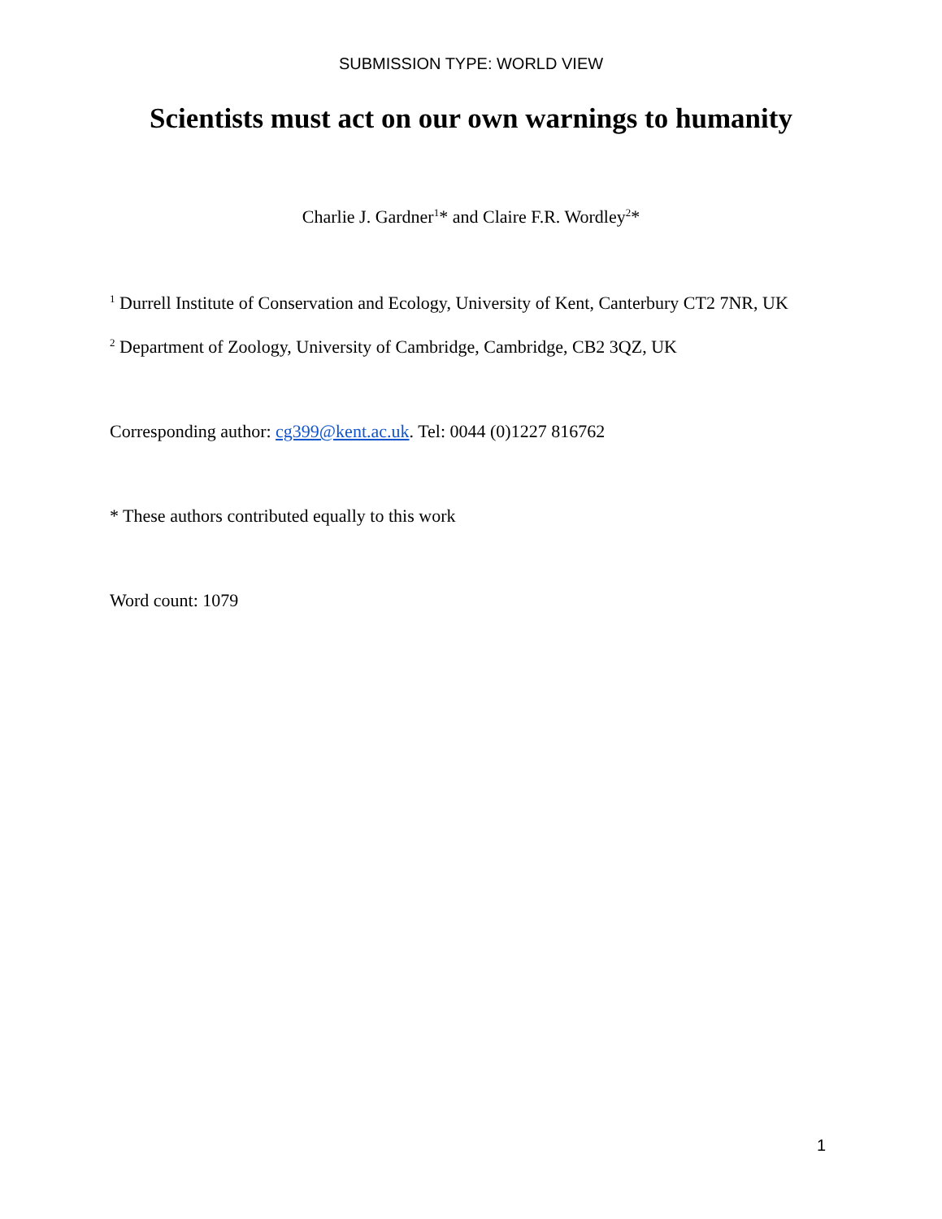SUBMISSION TYPE: WORLD VIEW
Scientists must act on our own warnings to humanity
Charlie J. Gardner<sup>1</sup>* and Claire F.R. Wordley<sup>2</sup>*
<sup>1</sup> Durrell Institute of Conservation and Ecology, University of Kent, Canterbury CT2 7NR, UK
<sup>2</sup> Department of Zoology, University of Cambridge, Cambridge, CB2 3QZ, UK
Corresponding author: cg399@kent.ac.uk. Tel: 0044 (0)1227 816762
* These authors contributed equally to this work
Word count: 1079
1